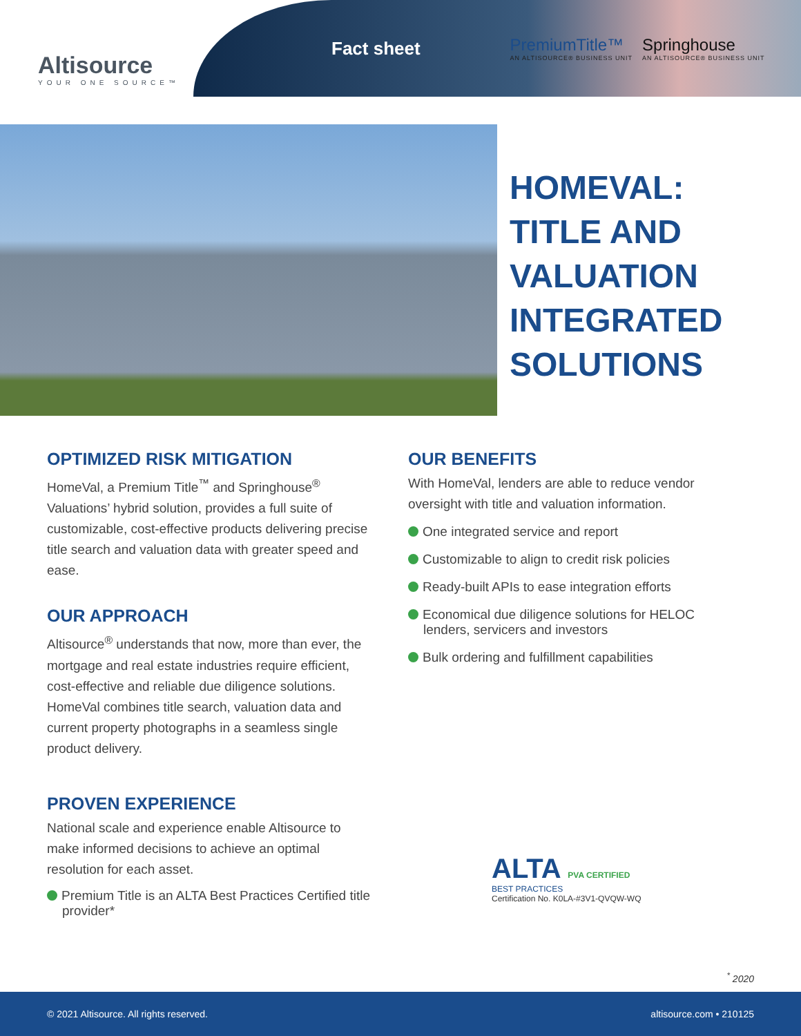Altisource
YOUR ONE SOURCE™
Fact sheet
PremiumTitle™
AN ALTISOURCE® BUSINESS UNIT
Springhouse
AN ALTISOURCE® BUSINESS UNIT
HOMEVAL:
TITLE AND
VALUATION
INTEGRATED
SOLUTIONS
OPTIMIZED RISK MITIGATION
HomeVal, a Premium Title<sup>™</sup> and Springhouse<sup>®</sup> Valuations’ hybrid solution, provides a full suite of customizable, cost-effective products delivering precise title search and valuation data with greater speed and ease.
OUR APPROACH
Altisource<sup>®</sup> understands that now, more than ever, the mortgage and real estate industries require efficient, cost-effective and reliable due diligence solutions. HomeVal combines title search, valuation data and current property photographs in a seamless single product delivery.
PROVEN EXPERIENCE
National scale and experience enable Altisource to make informed decisions to achieve an optimal resolution for each asset.
Premium Title is an ALTA Best Practices Certified title provider*
OUR BENEFITS
With HomeVal, lenders are able to reduce vendor oversight with title and valuation information.
One integrated service and report
Customizable to align to credit risk policies
Ready-built APIs to ease integration efforts
Economical due diligence solutions for HELOC lenders, servicers and investors
Bulk ordering and fulfillment capabilities
ALTA PVA CERTIFIED
BEST PRACTICES
Certification No. K0LA-#3V1-QVQW-WQ
<sup>*</sup> 2020
© 2021 Altisource. All rights reserved. altisource.com • 210125